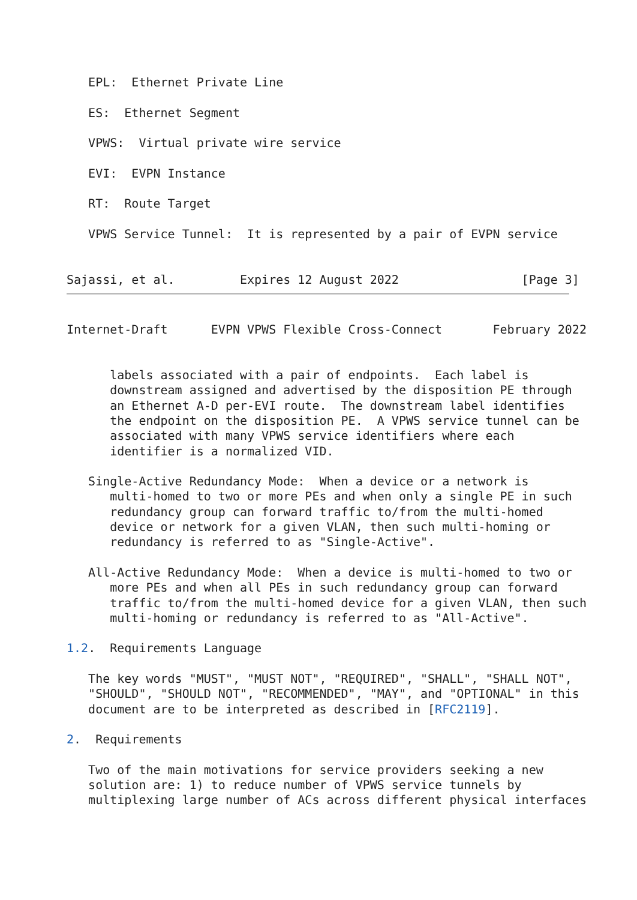EPL:  Ethernet Private Line

   ES:  Ethernet Segment

   VPWS:  Virtual private wire service

   EVI:  EVPN Instance

   RT:  Route Target

   VPWS Service Tunnel:  It is represented by a pair of EVPN service


Sajassi, et al.         Expires 12 August 2022                 [Page 3]
Internet-Draft      EVPN VPWS Flexible Cross-Connect       February 2022


      labels associated with a pair of endpoints.  Each label is
      downstream assigned and advertised by the disposition PE through
      an Ethernet A-D per-EVI route.  The downstream label identifies
      the endpoint on the disposition PE.  A VPWS service tunnel can be
      associated with many VPWS service identifiers where each
      identifier is a normalized VID.

   Single-Active Redundancy Mode:  When a device or a network is
      multi-homed to two or more PEs and when only a single PE in such
      redundancy group can forward traffic to/from the multi-homed
      device or network for a given VLAN, then such multi-homing or
      redundancy is referred to as "Single-Active".

   All-Active Redundancy Mode:  When a device is multi-homed to two or
      more PEs and when all PEs in such redundancy group can forward
      traffic to/from the multi-homed device for a given VLAN, then such
      multi-homing or redundancy is referred to as "All-Active".

1.2.  Requirements Language

   The key words "MUST", "MUST NOT", "REQUIRED", "SHALL", "SHALL NOT",
   "SHOULD", "SHOULD NOT", "RECOMMENDED", "MAY", and "OPTIONAL" in this
   document are to be interpreted as described in [RFC2119].

2.  Requirements

   Two of the main motivations for service providers seeking a new
   solution are: 1) to reduce number of VPWS service tunnels by
   multiplexing large number of ACs across different physical interfaces